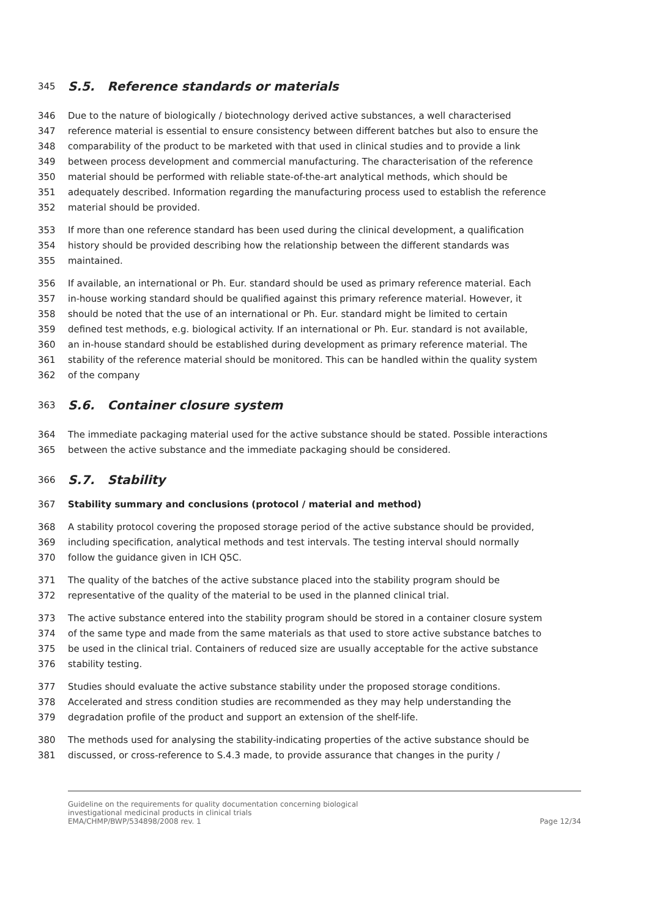345 S.5. Reference standards or materials
346 Due to the nature of biologically / biotechnology derived active substances, a well characterised
347 reference material is essential to ensure consistency between different batches but also to ensure the
348 comparability of the product to be marketed with that used in clinical studies and to provide a link
349 between process development and commercial manufacturing. The characterisation of the reference
350 material should be performed with reliable state-of-the-art analytical methods, which should be
351 adequately described. Information regarding the manufacturing process used to establish the reference
352 material should be provided.
353 If more than one reference standard has been used during the clinical development, a qualification
354 history should be provided describing how the relationship between the different standards was
355 maintained.
356 If available, an international or Ph. Eur. standard should be used as primary reference material. Each
357 in-house working standard should be qualified against this primary reference material. However, it
358 should be noted that the use of an international or Ph. Eur. standard might be limited to certain
359 defined test methods, e.g. biological activity. If an international or Ph. Eur. standard is not available,
360 an in-house standard should be established during development as primary reference material. The
361 stability of the reference material should be monitored. This can be handled within the quality system
362 of the company
363 S.6. Container closure system
364 The immediate packaging material used for the active substance should be stated. Possible interactions
365 between the active substance and the immediate packaging should be considered.
366 S.7. Stability
367 Stability summary and conclusions (protocol / material and method)
368 A stability protocol covering the proposed storage period of the active substance should be provided,
369 including specification, analytical methods and test intervals. The testing interval should normally
370 follow the guidance given in ICH Q5C.
371 The quality of the batches of the active substance placed into the stability program should be
372 representative of the quality of the material to be used in the planned clinical trial.
373 The active substance entered into the stability program should be stored in a container closure system
374 of the same type and made from the same materials as that used to store active substance batches to
375 be used in the clinical trial. Containers of reduced size are usually acceptable for the active substance
376 stability testing.
377 Studies should evaluate the active substance stability under the proposed storage conditions.
378 Accelerated and stress condition studies are recommended as they may help understanding the
379 degradation profile of the product and support an extension of the shelf-life.
380 The methods used for analysing the stability-indicating properties of the active substance should be
381 discussed, or cross-reference to S.4.3 made, to provide assurance that changes in the purity /
Guideline on the requirements for quality documentation concerning biological
investigational medicinal products in clinical trials
EMA/CHMP/BWP/534898/2008 rev. 1
Page 12/34